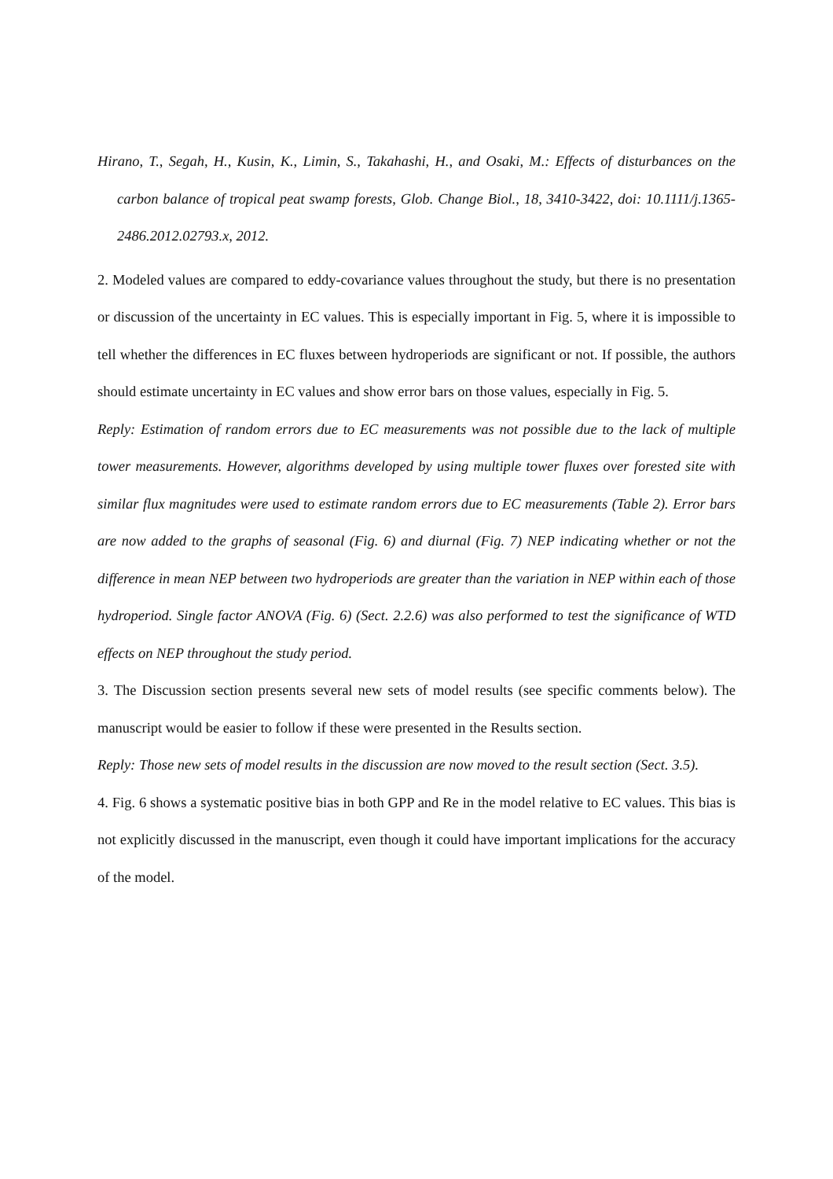Hirano, T., Segah, H., Kusin, K., Limin, S., Takahashi, H., and Osaki, M.: Effects of disturbances on the carbon balance of tropical peat swamp forests, Glob. Change Biol., 18, 3410-3422, doi: 10.1111/j.1365-2486.2012.02793.x, 2012.
2. Modeled values are compared to eddy-covariance values throughout the study, but there is no presentation or discussion of the uncertainty in EC values. This is especially important in Fig. 5, where it is impossible to tell whether the differences in EC fluxes between hydroperiods are significant or not. If possible, the authors should estimate uncertainty in EC values and show error bars on those values, especially in Fig. 5.
Reply: Estimation of random errors due to EC measurements was not possible due to the lack of multiple tower measurements. However, algorithms developed by using multiple tower fluxes over forested site with similar flux magnitudes were used to estimate random errors due to EC measurements (Table 2). Error bars are now added to the graphs of seasonal (Fig. 6) and diurnal (Fig. 7) NEP indicating whether or not the difference in mean NEP between two hydroperiods are greater than the variation in NEP within each of those hydroperiod. Single factor ANOVA (Fig. 6) (Sect. 2.2.6) was also performed to test the significance of WTD effects on NEP throughout the study period.
3. The Discussion section presents several new sets of model results (see specific comments below). The manuscript would be easier to follow if these were presented in the Results section.
Reply: Those new sets of model results in the discussion are now moved to the result section (Sect. 3.5).
4. Fig. 6 shows a systematic positive bias in both GPP and Re in the model relative to EC values. This bias is not explicitly discussed in the manuscript, even though it could have important implications for the accuracy of the model.